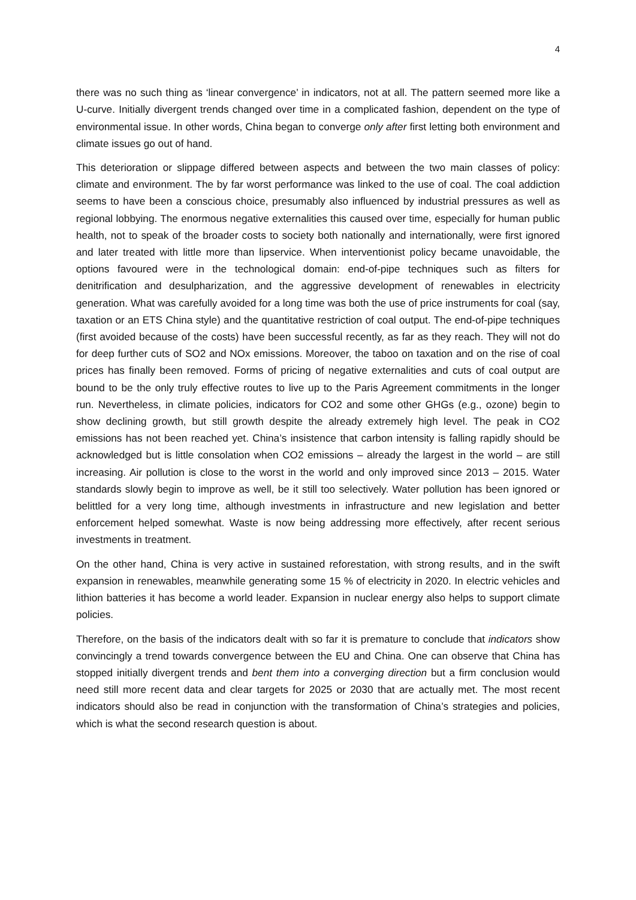4
there was no such thing as ‘linear convergence’ in indicators, not at all. The pattern seemed more like a U-curve. Initially divergent trends changed over time in a complicated fashion, dependent on the type of environmental issue. In other words, China began to converge only after first letting both environment and climate issues go out of hand.
This deterioration or slippage differed between aspects and between the two main classes of policy: climate and environment. The by far worst performance was linked to the use of coal. The coal addiction seems to have been a conscious choice, presumably also influenced by industrial pressures as well as regional lobbying. The enormous negative externalities this caused over time, especially for human public health, not to speak of the broader costs to society both nationally and internationally, were first ignored and later treated with little more than lipservice. When interventionist policy became unavoidable, the options favoured were in the technological domain: end-of-pipe techniques such as filters for denitrification and desulpharization, and the aggressive development of renewables in electricity generation. What was carefully avoided for a long time was both the use of price instruments for coal (say, taxation or an ETS China style) and the quantitative restriction of coal output. The end-of-pipe techniques (first avoided because of the costs) have been successful recently, as far as they reach. They will not do for deep further cuts of SO2 and NOx emissions. Moreover, the taboo on taxation and on the rise of coal prices has finally been removed. Forms of pricing of negative externalities and cuts of coal output are bound to be the only truly effective routes to live up to the Paris Agreement commitments in the longer run. Nevertheless, in climate policies, indicators for CO2 and some other GHGs (e.g., ozone) begin to show declining growth, but still growth despite the already extremely high level. The peak in CO2 emissions has not been reached yet. China’s insistence that carbon intensity is falling rapidly should be acknowledged but is little consolation when CO2 emissions – already the largest in the world – are still increasing. Air pollution is close to the worst in the world and only improved since 2013 – 2015. Water standards slowly begin to improve as well, be it still too selectively. Water pollution has been ignored or belittled for a very long time, although investments in infrastructure and new legislation and better enforcement helped somewhat. Waste is now being addressing more effectively, after recent serious investments in treatment.
On the other hand, China is very active in sustained reforestation, with strong results, and in the swift expansion in renewables, meanwhile generating some 15 % of electricity in 2020. In electric vehicles and lithion batteries it has become a world leader. Expansion in nuclear energy also helps to support climate policies.
Therefore, on the basis of the indicators dealt with so far it is premature to conclude that indicators show convincingly a trend towards convergence between the EU and China. One can observe that China has stopped initially divergent trends and bent them into a converging direction but a firm conclusion would need still more recent data and clear targets for 2025 or 2030 that are actually met. The most recent indicators should also be read in conjunction with the transformation of China’s strategies and policies, which is what the second research question is about.